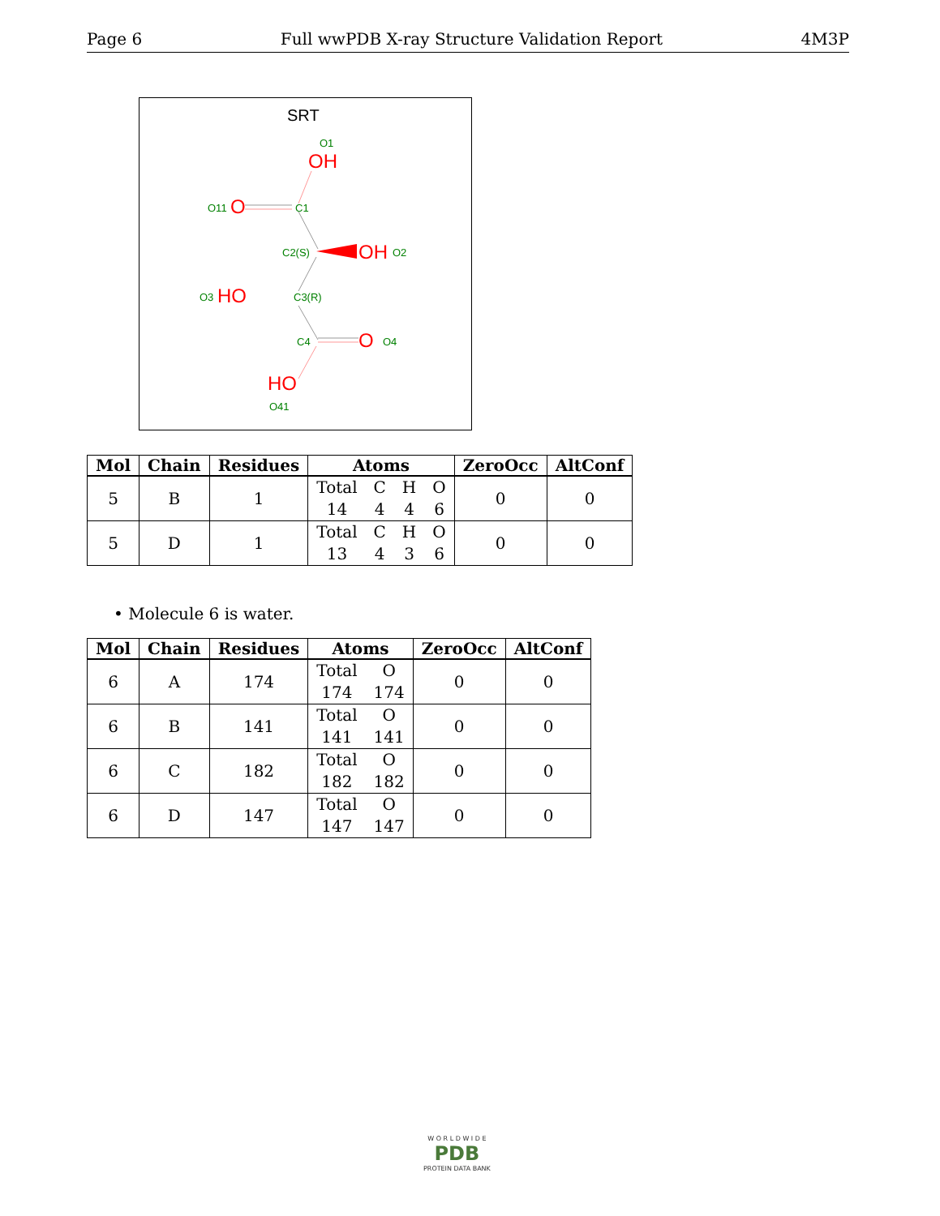Page 6 Full wwPDB X-ray Structure Validation Report 4M3P
SRT
O1
OH
O11
O
C1
C2(S)
OH
O2
O3
HO
C3(R)
C4
O
O4
HO
O41
| Mol | Chain | Residues | Atoms | ZeroOcc | AltConf |
| --- | --- | --- | --- | --- | --- |
| 5 | B | 1 | Total 14 C 4 H 4 O 6 | 0 | 0 |
| 5 | D | 1 | Total 13 C 4 H 3 O 6 | 0 | 0 |
• Molecule 6 is water.
| Mol | Chain | Residues | Atoms | ZeroOcc | AltConf |
| --- | --- | --- | --- | --- | --- |
| 6 | A | 174 | Total 174 O 174 | 0 | 0 |
| 6 | B | 141 | Total 141 O 141 | 0 | 0 |
| 6 | C | 182 | Total 182 O 182 | 0 | 0 |
| 6 | D | 147 | Total 147 O 147 | 0 | 0 |
W O R L D W I D E
PDB
PROTEIN DATA BANK